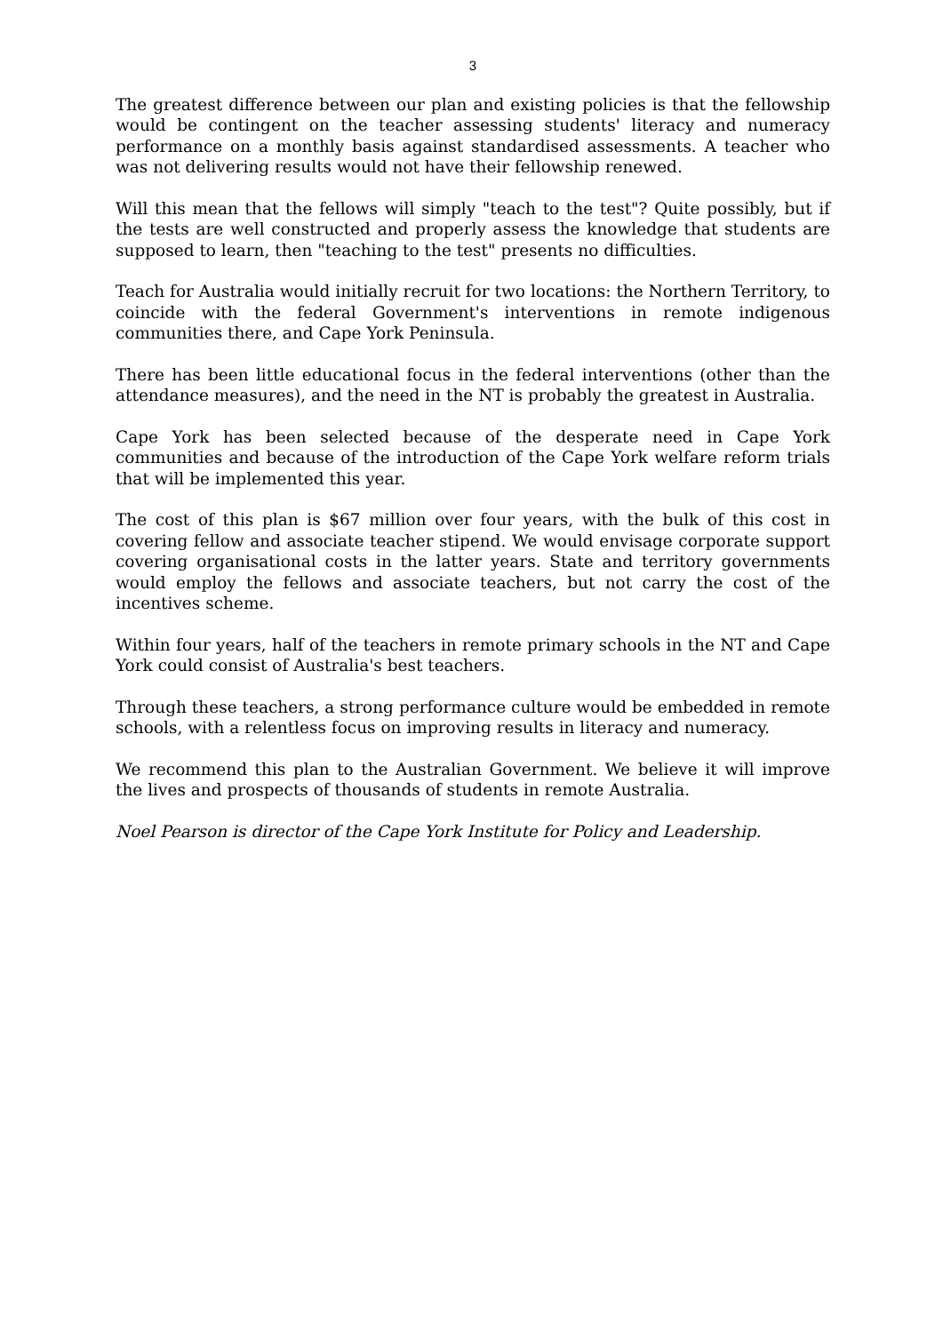3
The greatest difference between our plan and existing policies is that the fellowship would be contingent on the teacher assessing students' literacy and numeracy performance on a monthly basis against standardised assessments. A teacher who was not delivering results would not have their fellowship renewed.
Will this mean that the fellows will simply "teach to the test"? Quite possibly, but if the tests are well constructed and properly assess the knowledge that students are supposed to learn, then "teaching to the test" presents no difficulties.
Teach for Australia would initially recruit for two locations: the Northern Territory, to coincide with the federal Government's interventions in remote indigenous communities there, and Cape York Peninsula.
There has been little educational focus in the federal interventions (other than the attendance measures), and the need in the NT is probably the greatest in Australia.
Cape York has been selected because of the desperate need in Cape York communities and because of the introduction of the Cape York welfare reform trials that will be implemented this year.
The cost of this plan is $67 million over four years, with the bulk of this cost in covering fellow and associate teacher stipend. We would envisage corporate support covering organisational costs in the latter years. State and territory governments would employ the fellows and associate teachers, but not carry the cost of the incentives scheme.
Within four years, half of the teachers in remote primary schools in the NT and Cape York could consist of Australia's best teachers.
Through these teachers, a strong performance culture would be embedded in remote schools, with a relentless focus on improving results in literacy and numeracy.
We recommend this plan to the Australian Government. We believe it will improve the lives and prospects of thousands of students in remote Australia.
Noel Pearson is director of the Cape York Institute for Policy and Leadership.